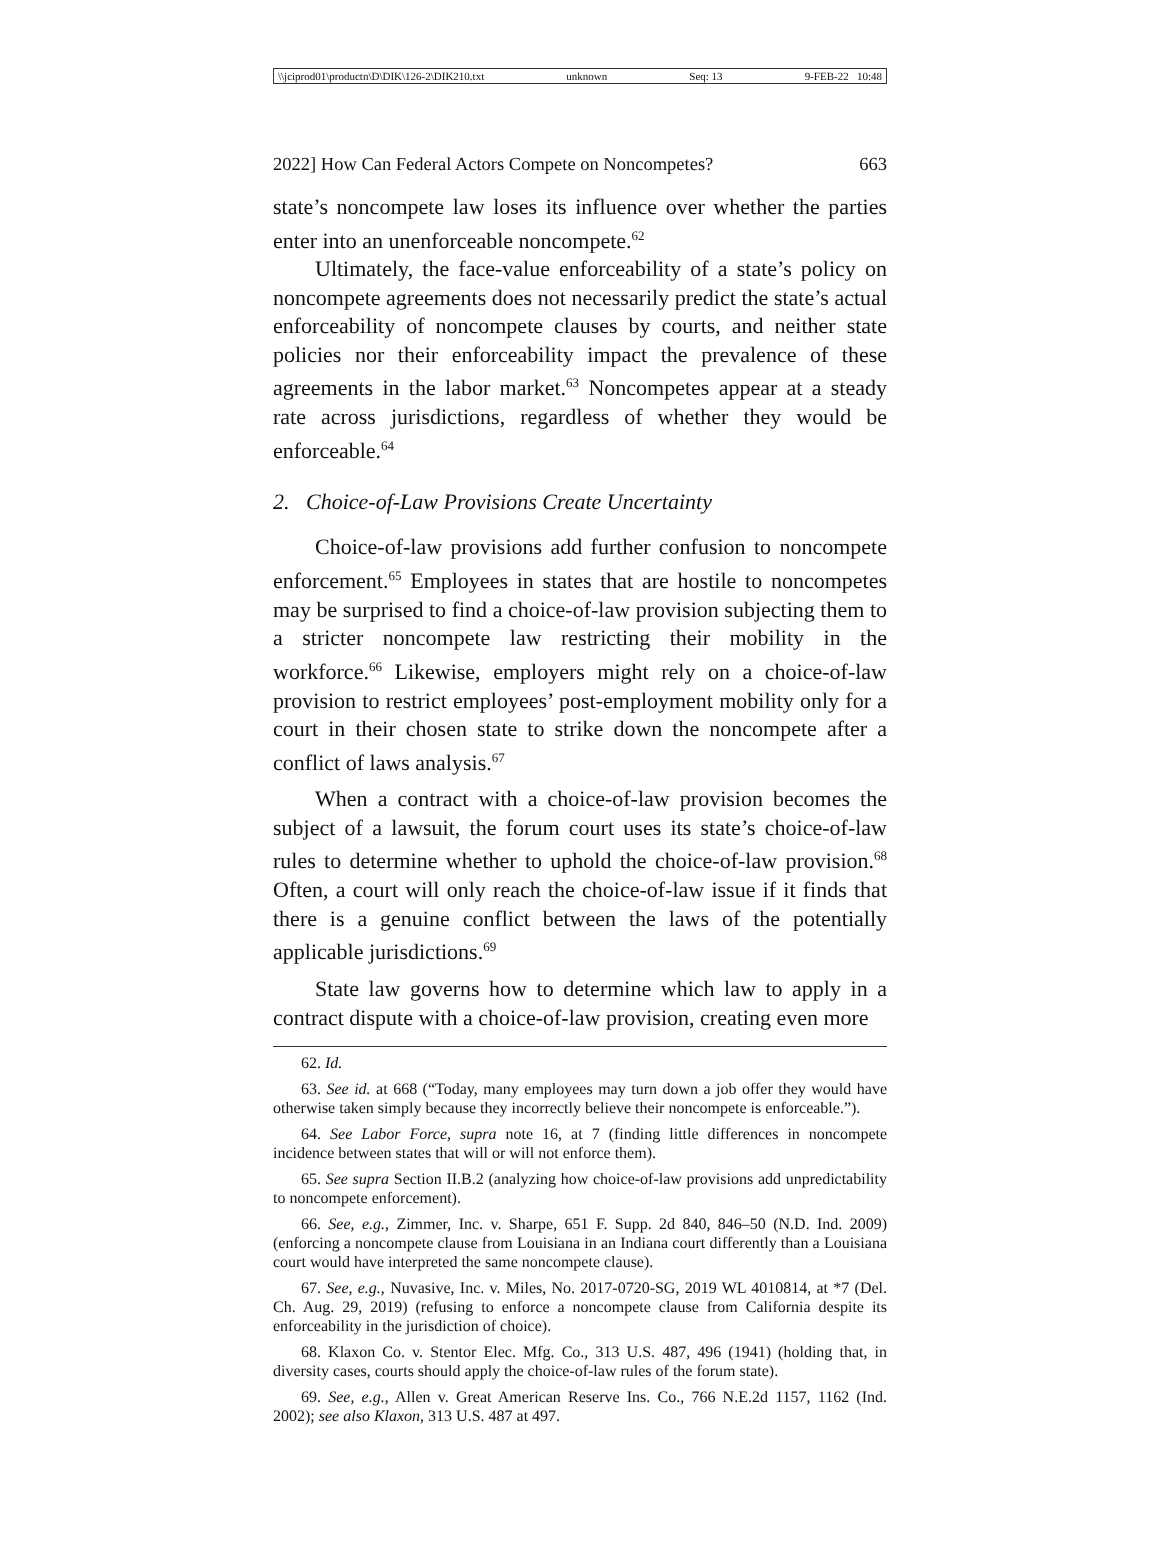\\jciprod01\productn\D\DIK\126-2\DIK210.txt unknown Seq: 13 9-FEB-22 10:48
2022] How Can Federal Actors Compete on Noncompetes? 663
state’s noncompete law loses its influence over whether the parties enter into an unenforceable noncompete.<sup>62</sup>
Ultimately, the face-value enforceability of a state’s policy on noncompete agreements does not necessarily predict the state’s actual enforceability of noncompete clauses by courts, and neither state policies nor their enforceability impact the prevalence of these agreements in the labor market.<sup>63</sup> Noncompetes appear at a steady rate across jurisdictions, regardless of whether they would be enforceable.<sup>64</sup>
2. Choice-of-Law Provisions Create Uncertainty
Choice-of-law provisions add further confusion to noncompete enforcement.<sup>65</sup> Employees in states that are hostile to noncompetes may be surprised to find a choice-of-law provision subjecting them to a stricter noncompete law restricting their mobility in the workforce.<sup>66</sup> Likewise, employers might rely on a choice-of-law provision to restrict employees’ post-employment mobility only for a court in their chosen state to strike down the noncompete after a conflict of laws analysis.<sup>67</sup>
When a contract with a choice-of-law provision becomes the subject of a lawsuit, the forum court uses its state’s choice-of-law rules to determine whether to uphold the choice-of-law provision.<sup>68</sup> Often, a court will only reach the choice-of-law issue if it finds that there is a genuine conflict between the laws of the potentially applicable jurisdictions.<sup>69</sup>
State law governs how to determine which law to apply in a contract dispute with a choice-of-law provision, creating even more
62. Id.
63. See id. at 668 (“Today, many employees may turn down a job offer they would have otherwise taken simply because they incorrectly believe their noncompete is enforceable.”).
64. See Labor Force, supra note 16, at 7 (finding little differences in noncompete incidence between states that will or will not enforce them).
65. See supra Section II.B.2 (analyzing how choice-of-law provisions add unpredictability to noncompete enforcement).
66. See, e.g., Zimmer, Inc. v. Sharpe, 651 F. Supp. 2d 840, 846–50 (N.D. Ind. 2009) (enforcing a noncompete clause from Louisiana in an Indiana court differently than a Louisiana court would have interpreted the same noncompete clause).
67. See, e.g., Nuvasive, Inc. v. Miles, No. 2017-0720-SG, 2019 WL 4010814, at *7 (Del. Ch. Aug. 29, 2019) (refusing to enforce a noncompete clause from California despite its enforceability in the jurisdiction of choice).
68. Klaxon Co. v. Stentor Elec. Mfg. Co., 313 U.S. 487, 496 (1941) (holding that, in diversity cases, courts should apply the choice-of-law rules of the forum state).
69. See, e.g., Allen v. Great American Reserve Ins. Co., 766 N.E.2d 1157, 1162 (Ind. 2002); see also Klaxon, 313 U.S. 487 at 497.